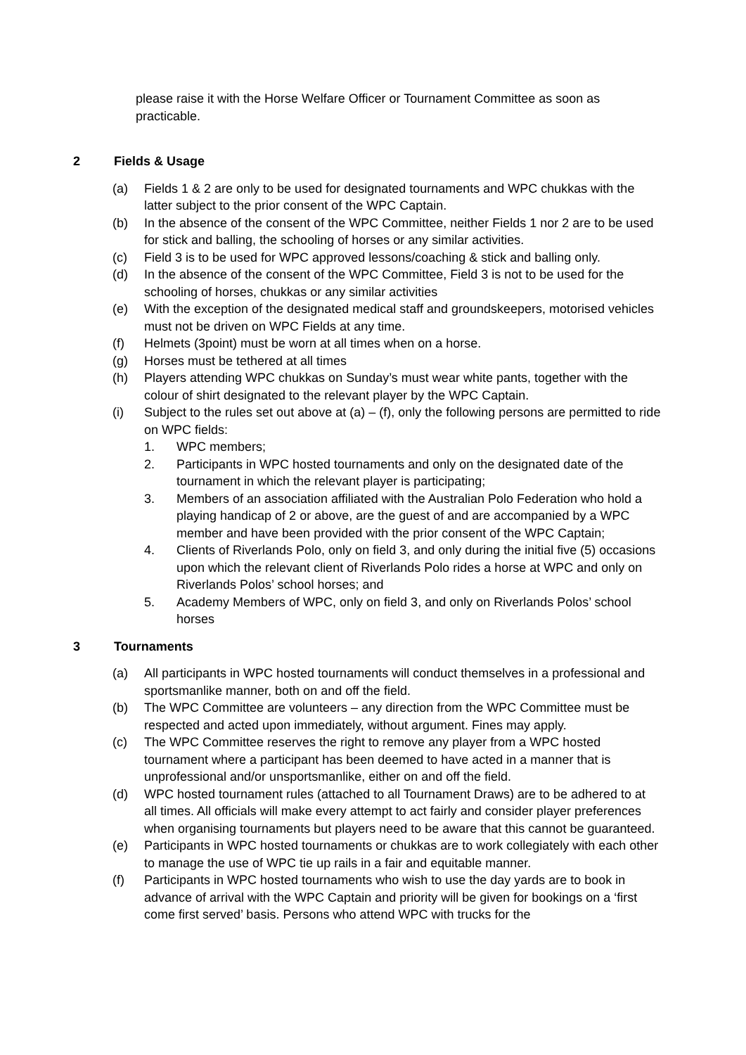please raise it with the Horse Welfare Officer or Tournament Committee as soon as practicable.
2 Fields & Usage
(a) Fields 1 & 2 are only to be used for designated tournaments and WPC chukkas with the latter subject to the prior consent of the WPC Captain.
(b) In the absence of the consent of the WPC Committee, neither Fields 1 nor 2 are to be used for stick and balling, the schooling of horses or any similar activities.
(c) Field 3 is to be used for WPC approved lessons/coaching & stick and balling only.
(d) In the absence of the consent of the WPC Committee, Field 3 is not to be used for the schooling of horses, chukkas or any similar activities
(e) With the exception of the designated medical staff and groundskeepers, motorised vehicles must not be driven on WPC Fields at any time.
(f) Helmets (3point) must be worn at all times when on a horse.
(g) Horses must be tethered at all times
(h) Players attending WPC chukkas on Sunday’s must wear white pants, together with the colour of shirt designated to the relevant player by the WPC Captain.
(i) Subject to the rules set out above at (a) – (f), only the following persons are permitted to ride on WPC fields:
1. WPC members;
2. Participants in WPC hosted tournaments and only on the designated date of the tournament in which the relevant player is participating;
3. Members of an association affiliated with the Australian Polo Federation who hold a playing handicap of 2 or above, are the guest of and are accompanied by a WPC member and have been provided with the prior consent of the WPC Captain;
4. Clients of Riverlands Polo, only on field 3, and only during the initial five (5) occasions upon which the relevant client of Riverlands Polo rides a horse at WPC and only on Riverlands Polos’ school horses; and
5. Academy Members of WPC, only on field 3, and only on Riverlands Polos’ school horses
3 Tournaments
(a) All participants in WPC hosted tournaments will conduct themselves in a professional and sportsmanlike manner, both on and off the field.
(b) The WPC Committee are volunteers – any direction from the WPC Committee must be respected and acted upon immediately, without argument. Fines may apply.
(c) The WPC Committee reserves the right to remove any player from a WPC hosted tournament where a participant has been deemed to have acted in a manner that is unprofessional and/or unsportsmanlike, either on and off the field.
(d) WPC hosted tournament rules (attached to all Tournament Draws) are to be adhered to at all times. All officials will make every attempt to act fairly and consider player preferences when organising tournaments but players need to be aware that this cannot be guaranteed.
(e) Participants in WPC hosted tournaments or chukkas are to work collegiately with each other to manage the use of WPC tie up rails in a fair and equitable manner.
(f) Participants in WPC hosted tournaments who wish to use the day yards are to book in advance of arrival with the WPC Captain and priority will be given for bookings on a ‘first come first served’ basis. Persons who attend WPC with trucks for the